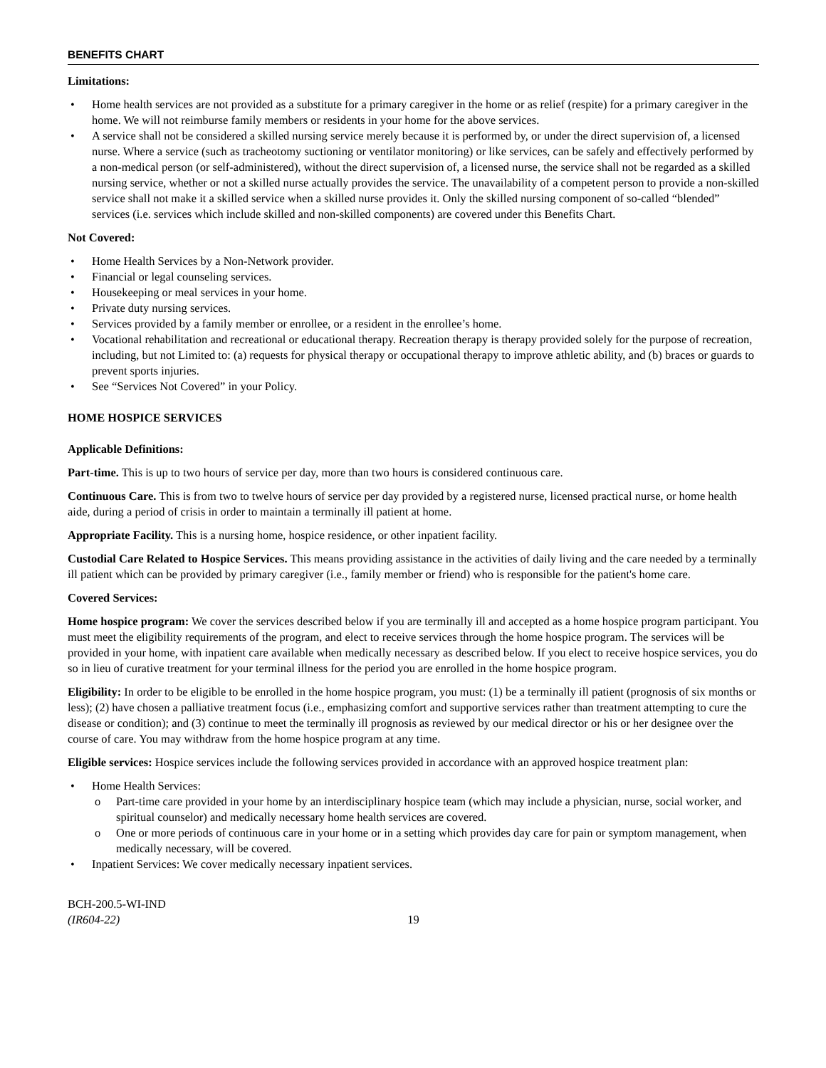BENEFITS CHART
Limitations:
Home health services are not provided as a substitute for a primary caregiver in the home or as relief (respite) for a primary caregiver in the home. We will not reimburse family members or residents in your home for the above services.
A service shall not be considered a skilled nursing service merely because it is performed by, or under the direct supervision of, a licensed nurse. Where a service (such as tracheotomy suctioning or ventilator monitoring) or like services, can be safely and effectively performed by a non-medical person (or self-administered), without the direct supervision of, a licensed nurse, the service shall not be regarded as a skilled nursing service, whether or not a skilled nurse actually provides the service. The unavailability of a competent person to provide a non-skilled service shall not make it a skilled service when a skilled nurse provides it. Only the skilled nursing component of so-called “blended” services (i.e. services which include skilled and non-skilled components) are covered under this Benefits Chart.
Not Covered:
Home Health Services by a Non-Network provider.
Financial or legal counseling services.
Housekeeping or meal services in your home.
Private duty nursing services.
Services provided by a family member or enrollee, or a resident in the enrollee’s home.
Vocational rehabilitation and recreational or educational therapy. Recreation therapy is therapy provided solely for the purpose of recreation, including, but not Limited to: (a) requests for physical therapy or occupational therapy to improve athletic ability, and (b) braces or guards to prevent sports injuries.
See “Services Not Covered” in your Policy.
HOME HOSPICE SERVICES
Applicable Definitions:
Part-time. This is up to two hours of service per day, more than two hours is considered continuous care.
Continuous Care. This is from two to twelve hours of service per day provided by a registered nurse, licensed practical nurse, or home health aide, during a period of crisis in order to maintain a terminally ill patient at home.
Appropriate Facility. This is a nursing home, hospice residence, or other inpatient facility.
Custodial Care Related to Hospice Services. This means providing assistance in the activities of daily living and the care needed by a terminally ill patient which can be provided by primary caregiver (i.e., family member or friend) who is responsible for the patient's home care.
Covered Services:
Home hospice program: We cover the services described below if you are terminally ill and accepted as a home hospice program participant. You must meet the eligibility requirements of the program, and elect to receive services through the home hospice program. The services will be provided in your home, with inpatient care available when medically necessary as described below. If you elect to receive hospice services, you do so in lieu of curative treatment for your terminal illness for the period you are enrolled in the home hospice program.
Eligibility: In order to be eligible to be enrolled in the home hospice program, you must: (1) be a terminally ill patient (prognosis of six months or less); (2) have chosen a palliative treatment focus (i.e., emphasizing comfort and supportive services rather than treatment attempting to cure the disease or condition); and (3) continue to meet the terminally ill prognosis as reviewed by our medical director or his or her designee over the course of care. You may withdraw from the home hospice program at any time.
Eligible services: Hospice services include the following services provided in accordance with an approved hospice treatment plan:
Home Health Services:
Part-time care provided in your home by an interdisciplinary hospice team (which may include a physician, nurse, social worker, and spiritual counselor) and medically necessary home health services are covered.
One or more periods of continuous care in your home or in a setting which provides day care for pain or symptom management, when medically necessary, will be covered.
Inpatient Services: We cover medically necessary inpatient services.
BCH-200.5-WI-IND
(IR604-22)
19